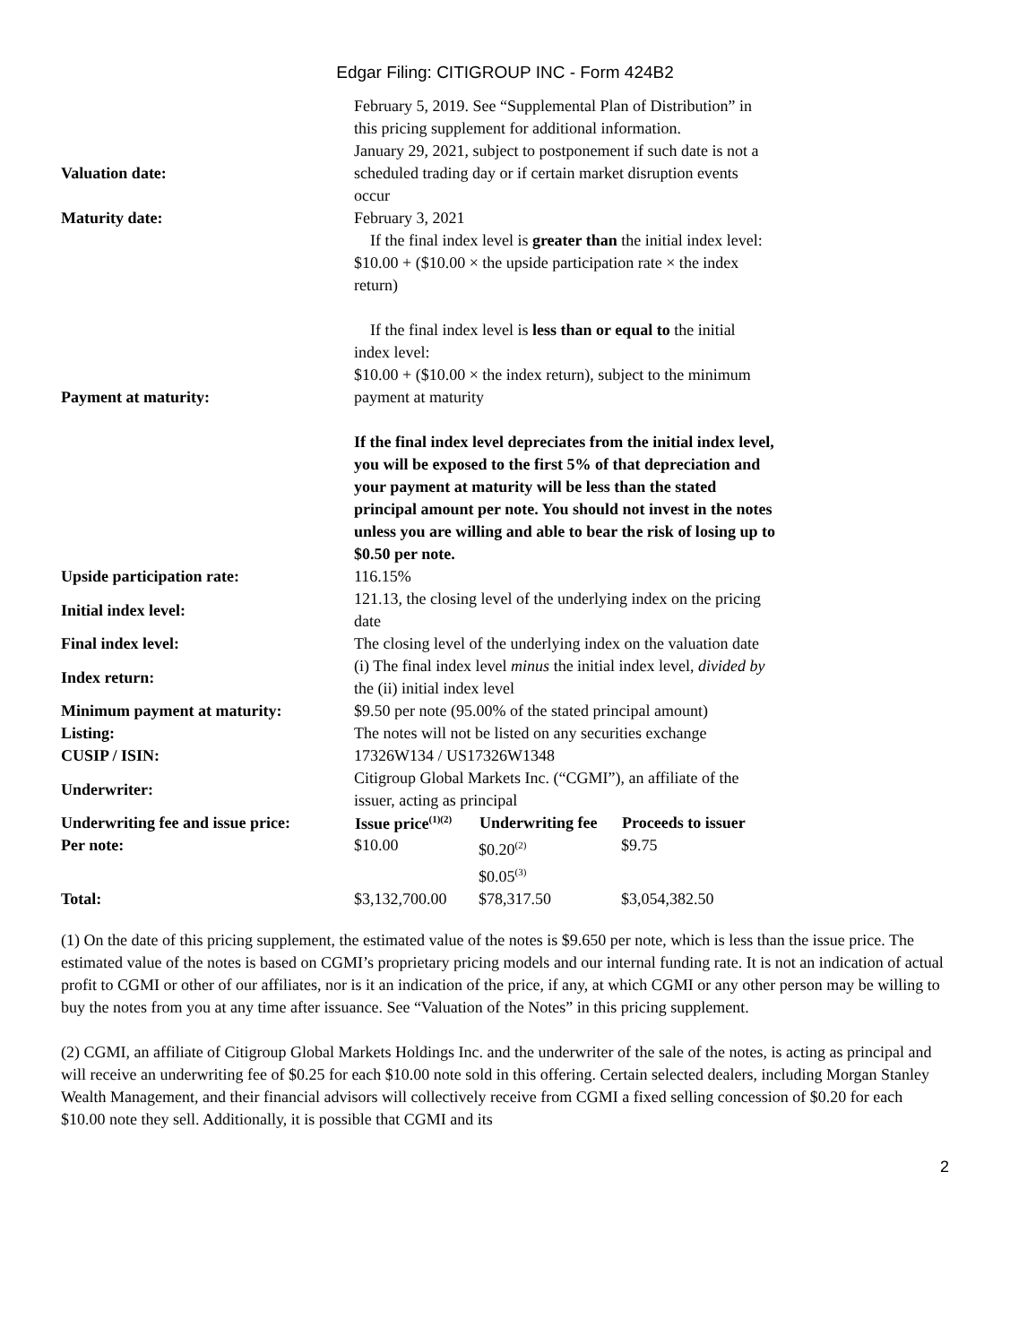Edgar Filing: CITIGROUP INC - Form 424B2
| | February 5, 2019. See “Supplemental Plan of Distribution” in this pricing supplement for additional information. |
| Valuation date: | January 29, 2021, subject to postponement if such date is not a scheduled trading day or if certain market disruption events occur |
| Maturity date: | February 3, 2021 |
| Payment at maturity: | If the final index level is greater than the initial index level: $10.00 + ($10.00 × the upside participation rate × the index return) If the final index level is less than or equal to the initial index level: $10.00 + ($10.00 × the index return), subject to the minimum payment at maturity If the final index level depreciates from the initial index level, you will be exposed to the first 5% of that depreciation and your payment at maturity will be less than the stated principal amount per note. You should not invest in the notes unless you are willing and able to bear the risk of losing up to $0.50 per note. |
| Upside participation rate: | 116.15% |
| Initial index level: | 121.13, the closing level of the underlying index on the pricing date |
| Final index level: | The closing level of the underlying index on the valuation date |
| Index return: | (i) The final index level minus the initial index level, divided by the (ii) initial index level |
| Minimum payment at maturity: | $9.50 per note (95.00% of the stated principal amount) |
| Listing: | The notes will not be listed on any securities exchange |
| CUSIP / ISIN: | 17326W134 / US17326W1348 |
| Underwriter: | Citigroup Global Markets Inc. (“CGMI”), an affiliate of the issuer, acting as principal |
| Underwriting fee and issue price: | Issue price<sup>(1)(2)</sup> | Underwriting fee | Proceeds to issuer |
| Per note: | $10.00 | $0.20<sup>(2)</sup> $0.05<sup>(3)</sup> | $9.75 |
| Total: | $3,132,700.00 | $78,317.50 | $3,054,382.50 |
(1) On the date of this pricing supplement, the estimated value of the notes is $9.650 per note, which is less than the issue price. The estimated value of the notes is based on CGMI’s proprietary pricing models and our internal funding rate. It is not an indication of actual profit to CGMI or other of our affiliates, nor is it an indication of the price, if any, at which CGMI or any other person may be willing to buy the notes from you at any time after issuance. See “Valuation of the Notes” in this pricing supplement.
(2) CGMI, an affiliate of Citigroup Global Markets Holdings Inc. and the underwriter of the sale of the notes, is acting as principal and will receive an underwriting fee of $0.25 for each $10.00 note sold in this offering. Certain selected dealers, including Morgan Stanley Wealth Management, and their financial advisors will collectively receive from CGMI a fixed selling concession of $0.20 for each $10.00 note they sell. Additionally, it is possible that CGMI and its
2